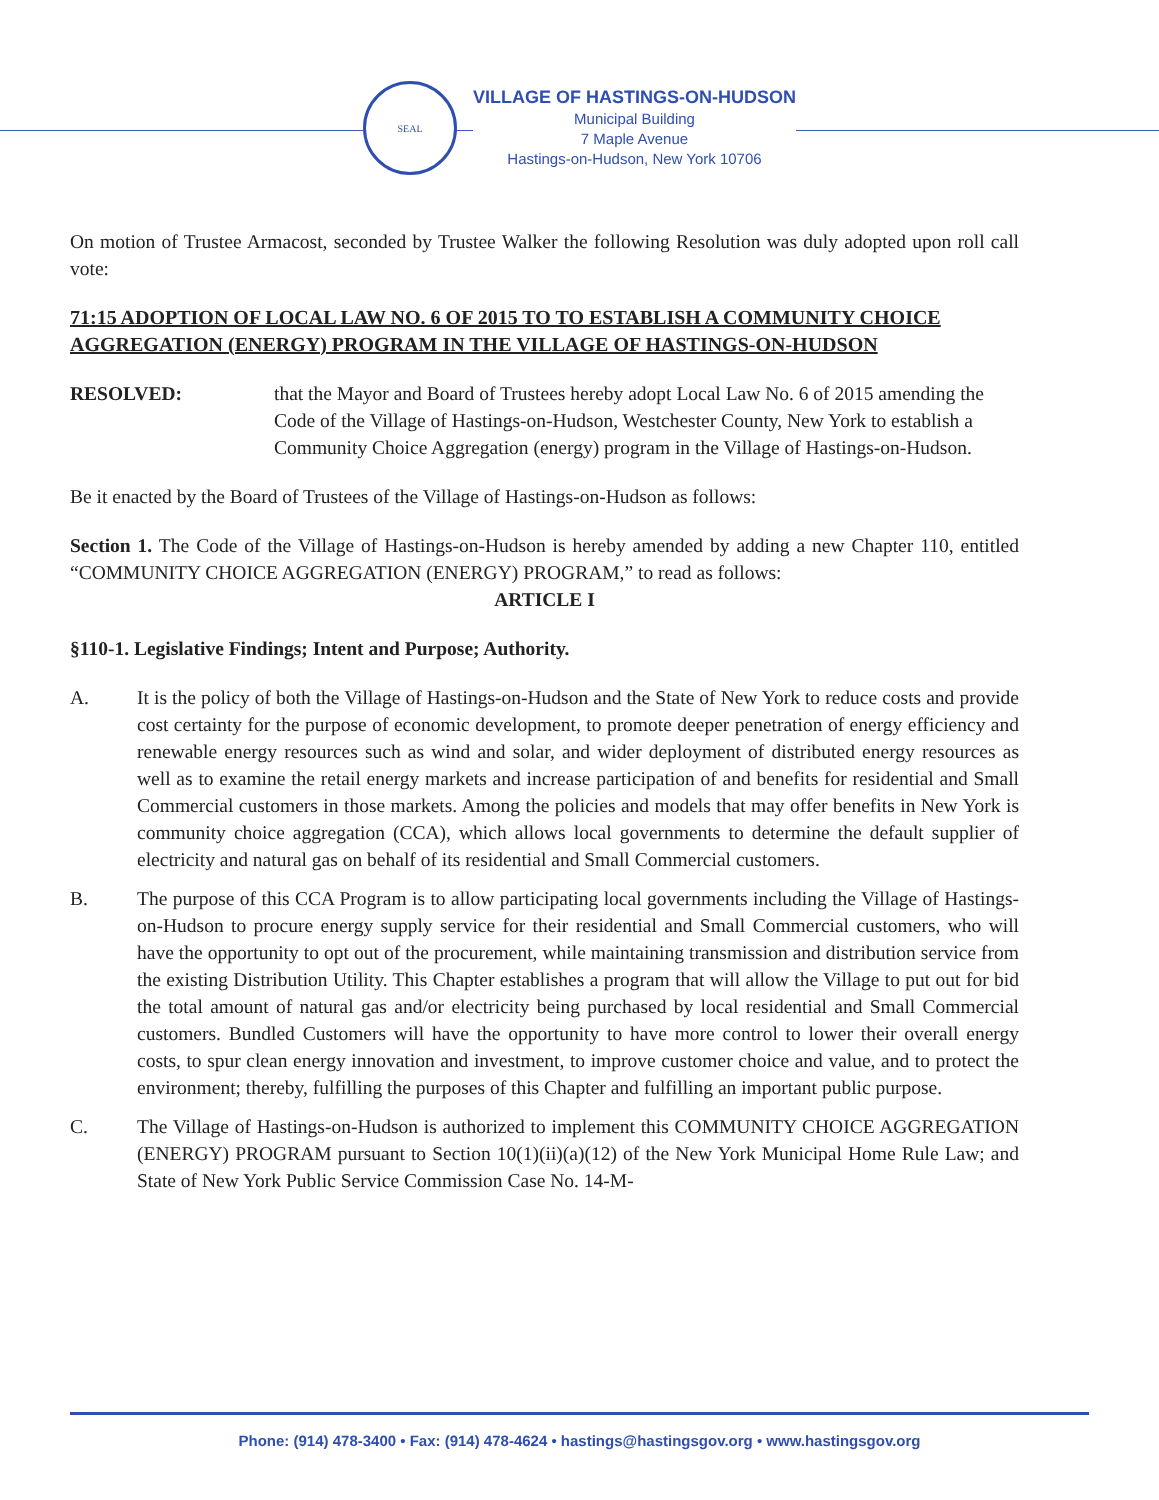SEAL
VILLAGE OF HASTINGS-ON-HUDSON
Municipal Building
7 Maple Avenue
Hastings-on-Hudson, New York 10706
On motion of Trustee Armacost, seconded by Trustee Walker the following Resolution was duly adopted upon roll call vote:
71:15 ADOPTION OF LOCAL LAW NO. 6 OF 2015 TO TO ESTABLISH A COMMUNITY CHOICE AGGREGATION (ENERGY) PROGRAM IN THE VILLAGE OF HASTINGS-ON-HUDSON
RESOLVED: that the Mayor and Board of Trustees hereby adopt Local Law No. 6 of 2015 amending the Code of the Village of Hastings-on-Hudson, Westchester County, New York to establish a Community Choice Aggregation (energy) program in the Village of Hastings-on-Hudson.
Be it enacted by the Board of Trustees of the Village of Hastings-on-Hudson as follows:
Section 1. The Code of the Village of Hastings-on-Hudson is hereby amended by adding a new Chapter 110, entitled “COMMUNITY CHOICE AGGREGATION (ENERGY) PROGRAM,” to read as follows:
ARTICLE I
§110-1. Legislative Findings; Intent and Purpose; Authority.
A. It is the policy of both the Village of Hastings-on-Hudson and the State of New York to reduce costs and provide cost certainty for the purpose of economic development, to promote deeper penetration of energy efficiency and renewable energy resources such as wind and solar, and wider deployment of distributed energy resources as well as to examine the retail energy markets and increase participation of and benefits for residential and Small Commercial customers in those markets. Among the policies and models that may offer benefits in New York is community choice aggregation (CCA), which allows local governments to determine the default supplier of electricity and natural gas on behalf of its residential and Small Commercial customers.
B. The purpose of this CCA Program is to allow participating local governments including the Village of Hastings-on-Hudson to procure energy supply service for their residential and Small Commercial customers, who will have the opportunity to opt out of the procurement, while maintaining transmission and distribution service from the existing Distribution Utility. This Chapter establishes a program that will allow the Village to put out for bid the total amount of natural gas and/or electricity being purchased by local residential and Small Commercial customers. Bundled Customers will have the opportunity to have more control to lower their overall energy costs, to spur clean energy innovation and investment, to improve customer choice and value, and to protect the environment; thereby, fulfilling the purposes of this Chapter and fulfilling an important public purpose.
C. The Village of Hastings-on-Hudson is authorized to implement this COMMUNITY CHOICE AGGREGATION (ENERGY) PROGRAM pursuant to Section 10(1)(ii)(a)(12) of the New York Municipal Home Rule Law; and State of New York Public Service Commission Case No. 14-M-
Phone: (914) 478-3400 • Fax: (914) 478-4624 • hastings@hastingsgov.org • www.hastingsgov.org